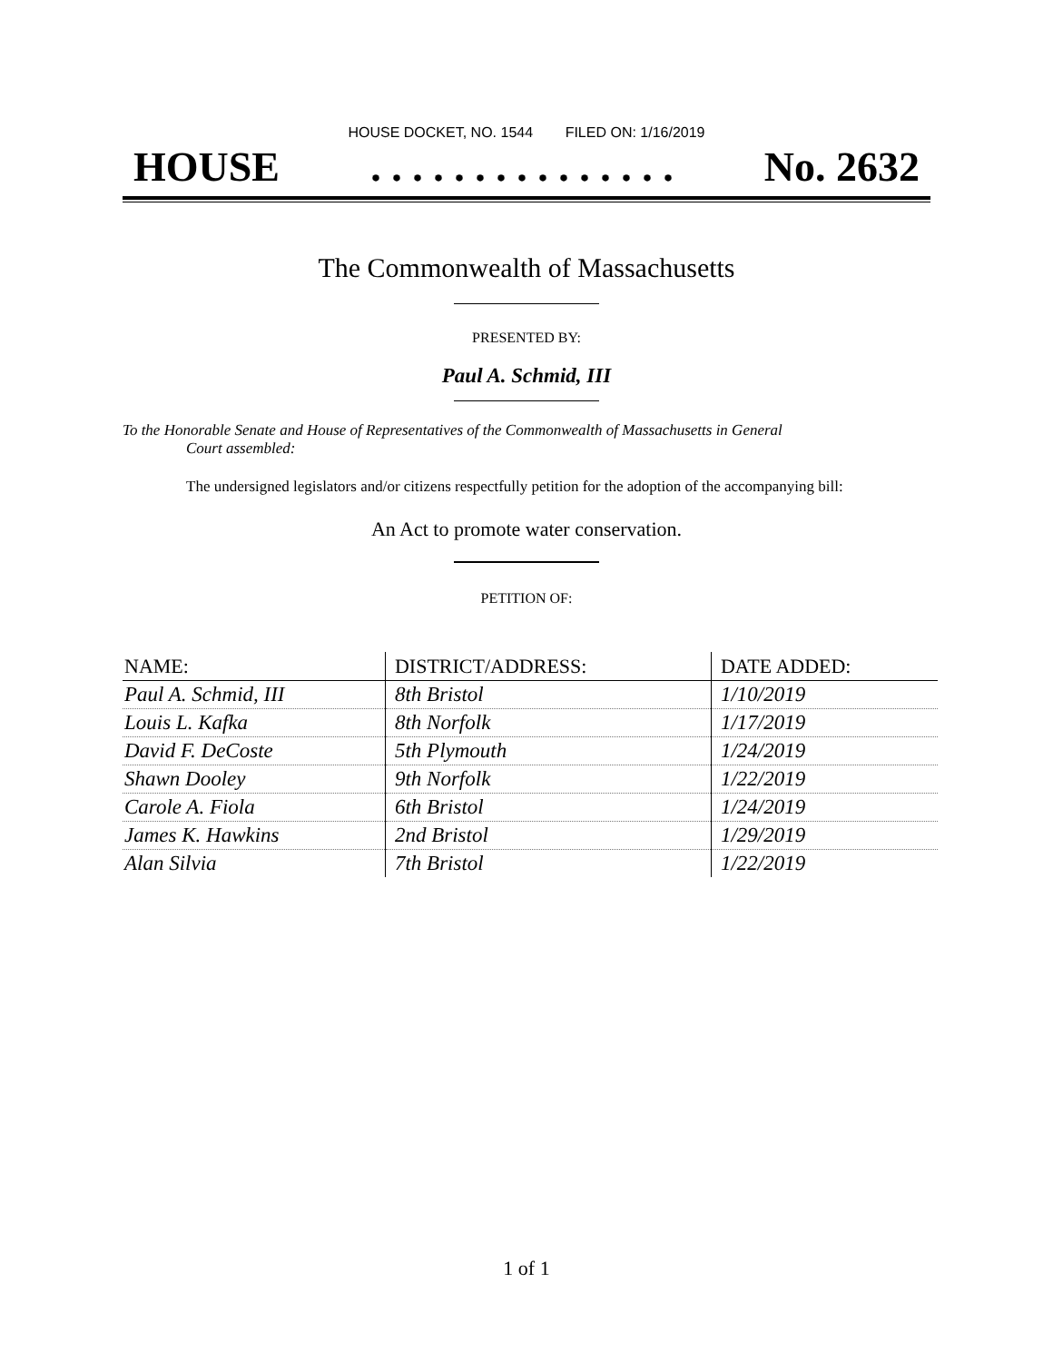HOUSE DOCKET, NO. 1544 FILED ON: 1/16/2019
HOUSE. . . . . . . . . . . . . . . No. 2632
The Commonwealth of Massachusetts
PRESENTED BY:
Paul A. Schmid, III
To the Honorable Senate and House of Representatives of the Commonwealth of Massachusetts in General
Court assembled:
The undersigned legislators and/or citizens respectfully petition for the adoption of the accompanying bill:
An Act to promote water conservation.
PETITION OF:
| NAME: | DISTRICT/ADDRESS: | DATE ADDED: |
| --- | --- | --- |
| Paul A. Schmid, III | 8th Bristol | 1/10/2019 |
| Louis L. Kafka | 8th Norfolk | 1/17/2019 |
| David F. DeCoste | 5th Plymouth | 1/24/2019 |
| Shawn Dooley | 9th Norfolk | 1/22/2019 |
| Carole A. Fiola | 6th Bristol | 1/24/2019 |
| James K. Hawkins | 2nd Bristol | 1/29/2019 |
| Alan Silvia | 7th Bristol | 1/22/2019 |
1 of 1